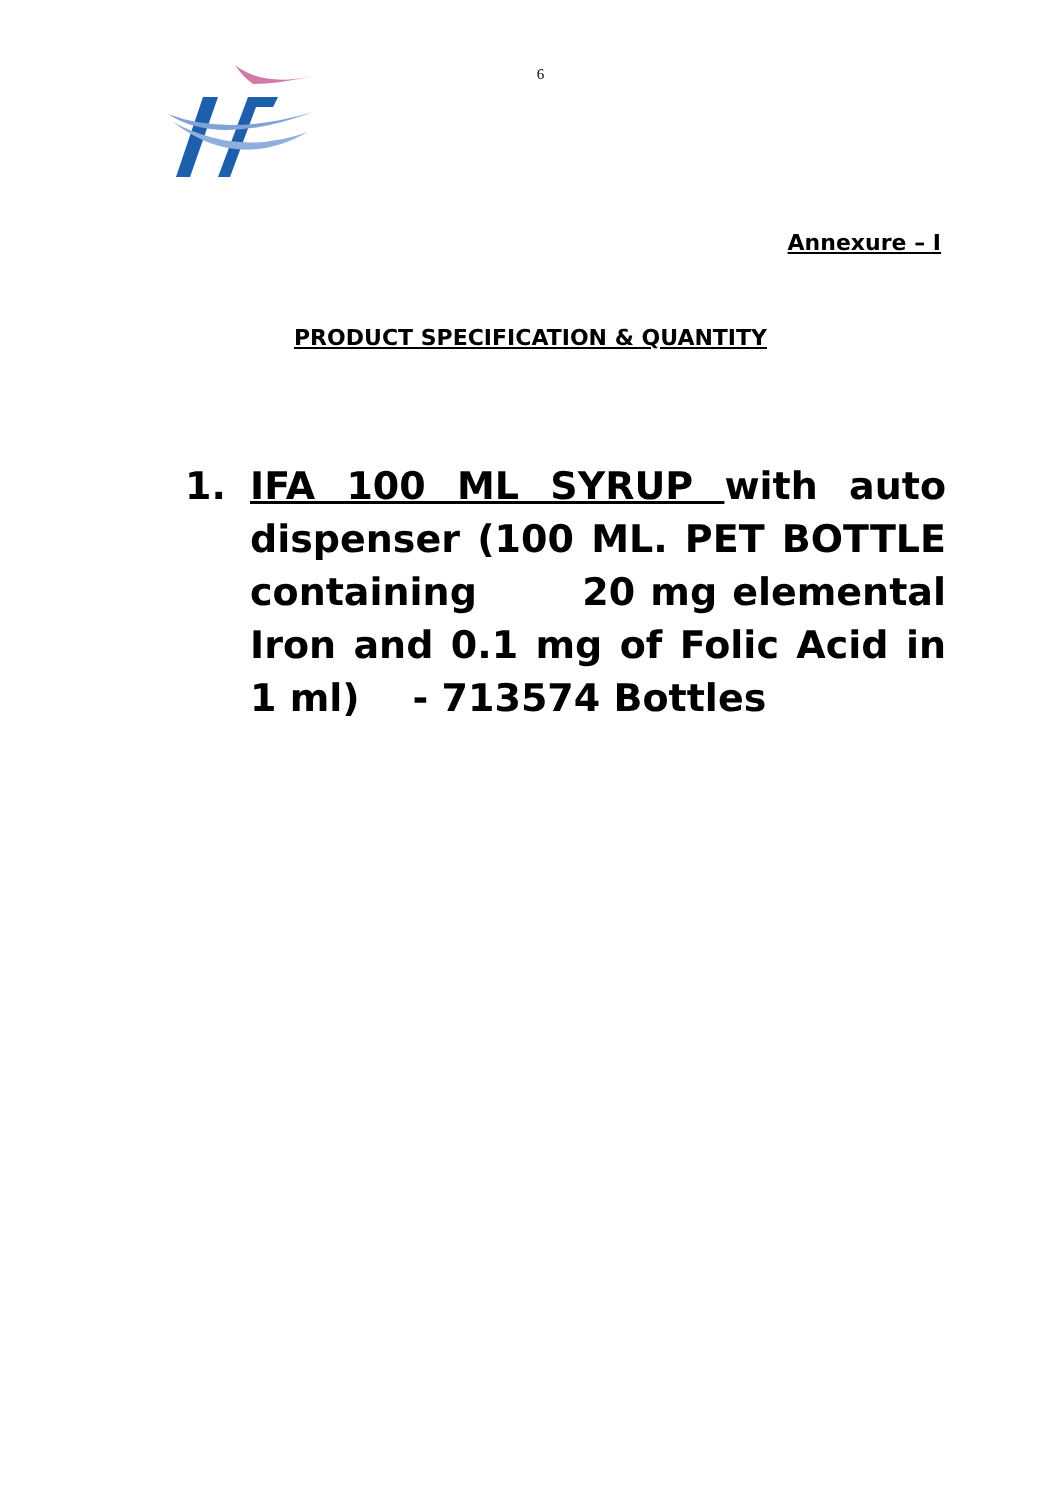6
Annexure – I
PRODUCT SPECIFICATION & QUANTITY
1. IFA 100 ML SYRUP with auto dispenser (100 ML. PET BOTTLE containing 20 mg elemental Iron and 0.1 mg of Folic Acid in 1 ml) - 713574 Bottles